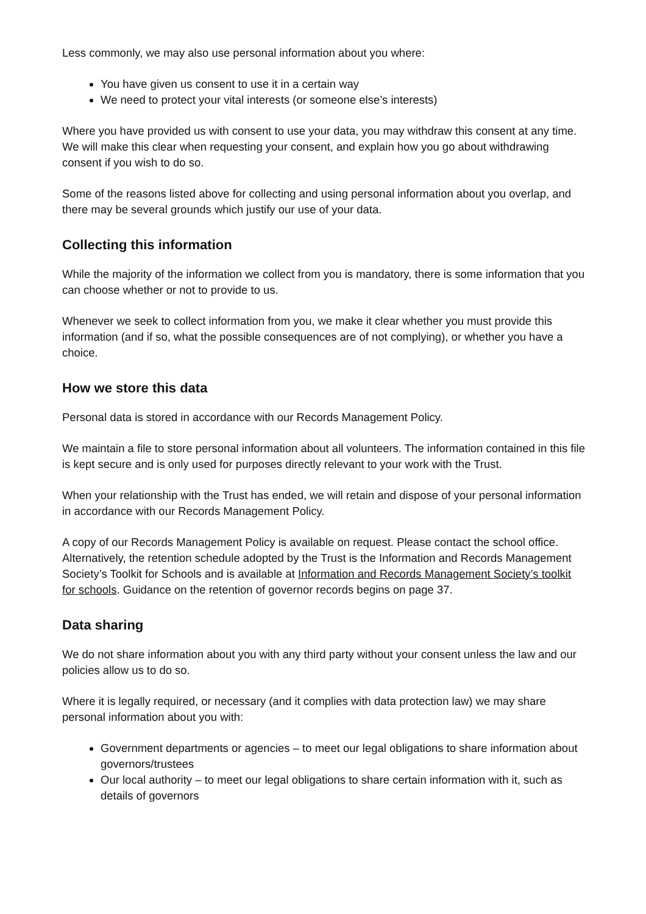Less commonly, we may also use personal information about you where:
You have given us consent to use it in a certain way
We need to protect your vital interests (or someone else’s interests)
Where you have provided us with consent to use your data, you may withdraw this consent at any time. We will make this clear when requesting your consent, and explain how you go about withdrawing consent if you wish to do so.
Some of the reasons listed above for collecting and using personal information about you overlap, and there may be several grounds which justify our use of your data.
Collecting this information
While the majority of the information we collect from you is mandatory, there is some information that you can choose whether or not to provide to us.
Whenever we seek to collect information from you, we make it clear whether you must provide this information (and if so, what the possible consequences are of not complying), or whether you have a choice.
How we store this data
Personal data is stored in accordance with our Records Management Policy.
We maintain a file to store personal information about all volunteers. The information contained in this file is kept secure and is only used for purposes directly relevant to your work with the Trust.
When your relationship with the Trust has ended, we will retain and dispose of your personal information in accordance with our Records Management Policy.
A copy of our Records Management Policy is available on request. Please contact the school office. Alternatively, the retention schedule adopted by the Trust is the Information and Records Management Society’s Toolkit for Schools and is available at Information and Records Management Society’s toolkit for schools. Guidance on the retention of governor records begins on page 37.
Data sharing
We do not share information about you with any third party without your consent unless the law and our policies allow us to do so.
Where it is legally required, or necessary (and it complies with data protection law) we may share personal information about you with:
Government departments or agencies – to meet our legal obligations to share information about governors/trustees
Our local authority – to meet our legal obligations to share certain information with it, such as details of governors